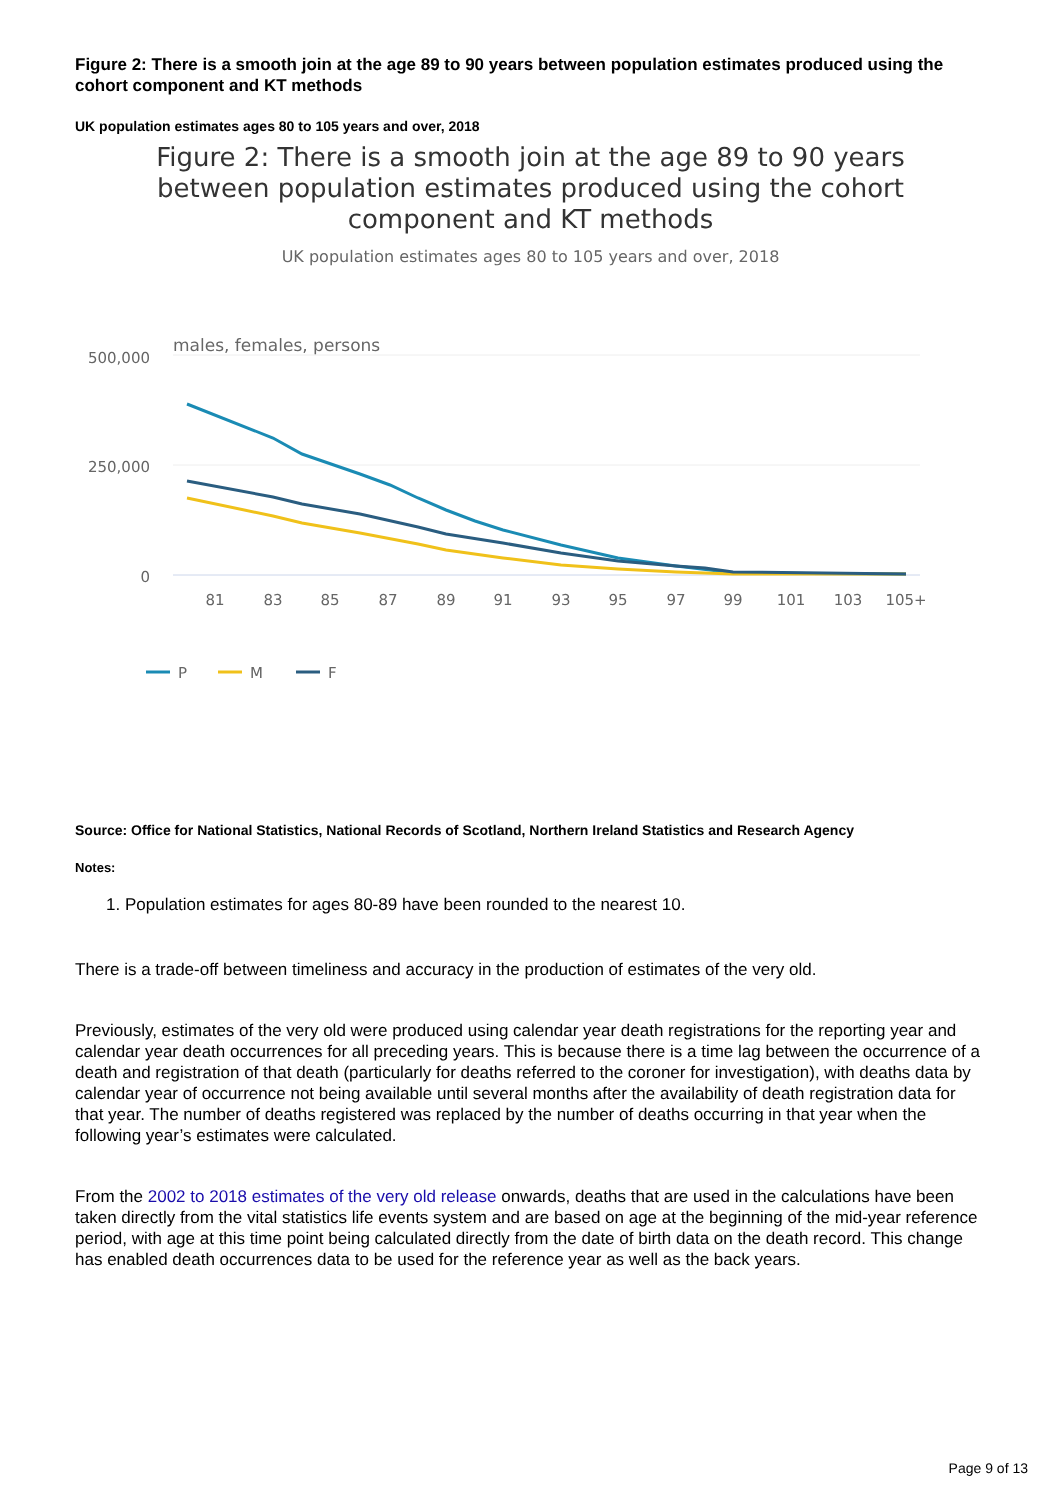Figure 2: There is a smooth join at the age 89 to 90 years between population estimates produced using the cohort component and KT methods
UK population estimates ages 80 to 105 years and over, 2018
Figure 2: There is a smooth join at the age 89 to 90 years between population estimates produced using the cohort component and KT methods
UK population estimates ages 80 to 105 years and over, 2018
males, females, persons
500,000
250,000
0
81
83
85
87
89
91
93
95
97
99
101
103
105+
P
M
F
Source: Office for National Statistics, National Records of Scotland, Northern Ireland Statistics and Research Agency
Notes:
1. Population estimates for ages 80-89 have been rounded to the nearest 10.
There is a trade-off between timeliness and accuracy in the production of estimates of the very old.
Previously, estimates of the very old were produced using calendar year death registrations for the reporting year and calendar year death occurrences for all preceding years. This is because there is a time lag between the occurrence of a death and registration of that death (particularly for deaths referred to the coroner for investigation), with deaths data by calendar year of occurrence not being available until several months after the availability of death registration data for that year. The number of deaths registered was replaced by the number of deaths occurring in that year when the following year’s estimates were calculated.
From the 2002 to 2018 estimates of the very old release onwards, deaths that are used in the calculations have been taken directly from the vital statistics life events system and are based on age at the beginning of the mid-year reference period, with age at this time point being calculated directly from the date of birth data on the death record. This change has enabled death occurrences data to be used for the reference year as well as the back years.
Page 9 of 13